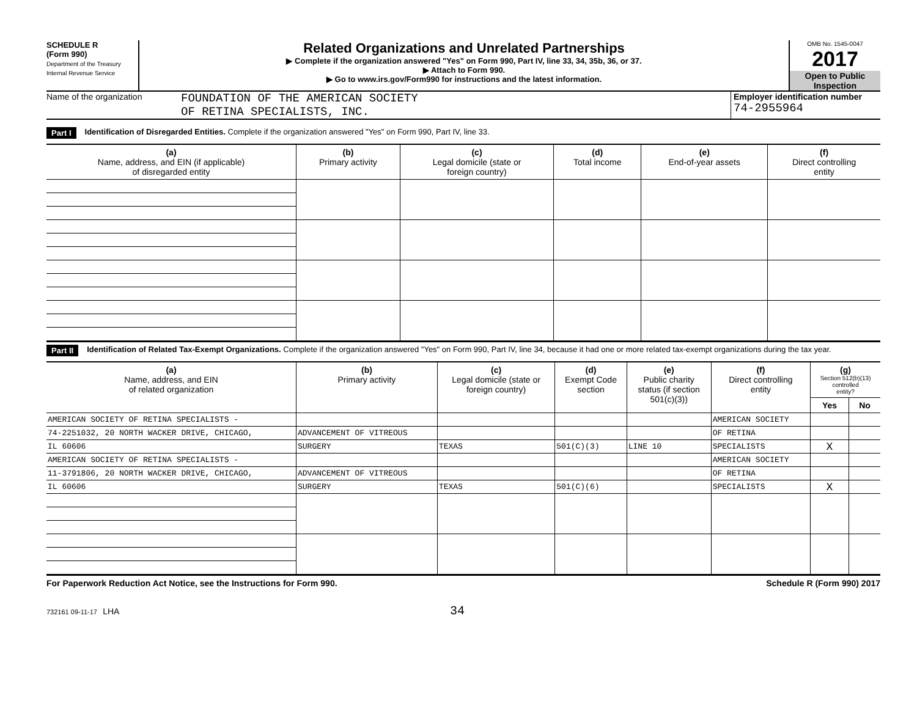SCHEDULE R
(Form 990)
Department of the Treasury
Internal Revenue Service
Related Organizations and Unrelated Partnerships
▶ Complete if the organization answered "Yes" on Form 990, Part IV, line 33, 34, 35b, 36, or 37.
▶ Attach to Form 990.
▶ Go to www.irs.gov/Form990 for instructions and the latest information.
OMB No. 1545-0047
2017
Open to Public Inspection
Name of the organization
FOUNDATION OF THE AMERICAN SOCIETY
OF RETINA SPECIALISTS, INC.
Employer identification number
74-2955964
Part I Identification of Disregarded Entities. Complete if the organization answered "Yes" on Form 990, Part IV, line 33.
| (a) Name, address, and EIN (if applicable) of disregarded entity | (b) Primary activity | (c) Legal domicile (state or foreign country) | (d) Total income | (e) End-of-year assets | (f) Direct controlling entity |
| --- | --- | --- | --- | --- | --- |
Part II Identification of Related Tax-Exempt Organizations. Complete if the organization answered "Yes" on Form 990, Part IV, line 34, because it had one or more related tax-exempt organizations during the tax year.
| (a) Name, address, and EIN of related organization | (b) Primary activity | (c) Legal domicile (state or foreign country) | (d) Exempt Code section | (e) Public charity status (if section 501(c)(3)) | (f) Direct controlling entity | (g) Section 512(b)(13) controlled entity? | |
| --- | --- | --- | --- | --- | --- | --- | --- |
| | | | | | | Yes | No |
| AMERICAN SOCIETY OF RETINA SPECIALISTS - | | | | | AMERICAN SOCIETY | | |
| 74-2251032, 20 NORTH WACKER DRIVE, CHICAGO, | ADVANCEMENT OF VITREOUS | | | | OF RETINA | | |
| IL 60606 | SURGERY | TEXAS | 501(C)(3) | LINE 10 | SPECIALISTS | X | |
| AMERICAN SOCIETY OF RETINA SPECIALISTS - | | | | | AMERICAN SOCIETY | | |
| 11-3791806, 20 NORTH WACKER DRIVE, CHICAGO, | ADVANCEMENT OF VITREOUS | | | | OF RETINA | | |
| IL 60606 | SURGERY | TEXAS | 501(C)(6) | | SPECIALISTS | X | |
For Paperwork Reduction Act Notice, see the Instructions for Form 990. Schedule R (Form 990) 2017
732161 09-11-17 LHA 34